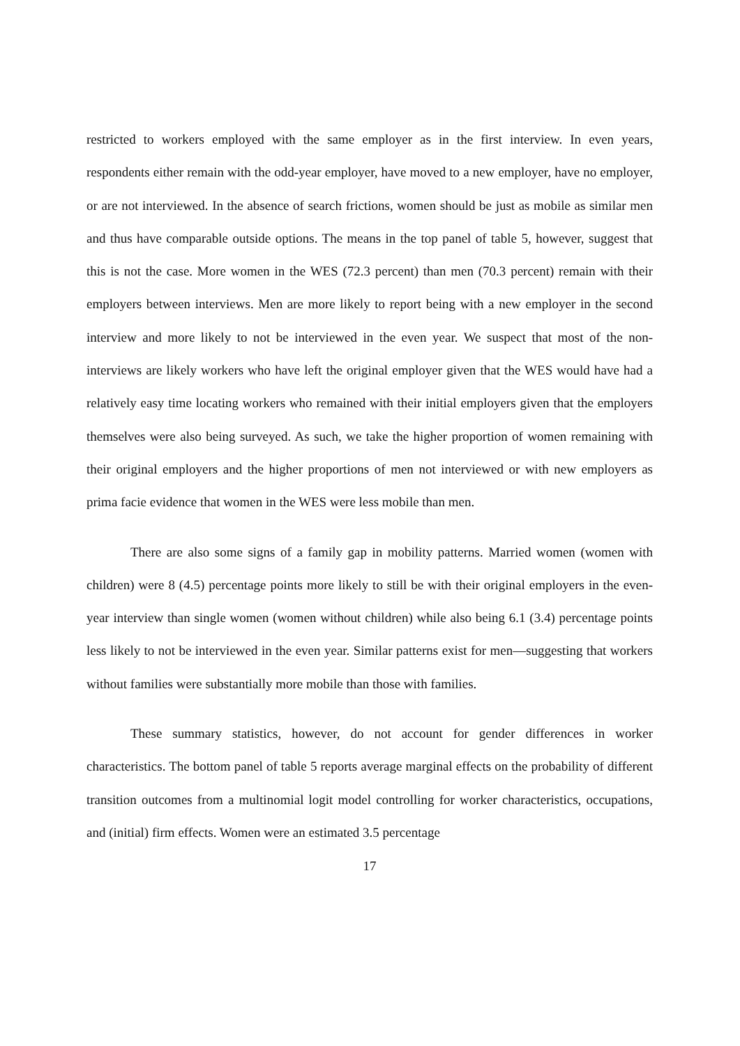restricted to workers employed with the same employer as in the first interview. In even years, respondents either remain with the odd-year employer, have moved to a new employer, have no employer, or are not interviewed. In the absence of search frictions, women should be just as mobile as similar men and thus have comparable outside options. The means in the top panel of table 5, however, suggest that this is not the case. More women in the WES (72.3 percent) than men (70.3 percent) remain with their employers between interviews. Men are more likely to report being with a new employer in the second interview and more likely to not be interviewed in the even year. We suspect that most of the non-interviews are likely workers who have left the original employer given that the WES would have had a relatively easy time locating workers who remained with their initial employers given that the employers themselves were also being surveyed. As such, we take the higher proportion of women remaining with their original employers and the higher proportions of men not interviewed or with new employers as prima facie evidence that women in the WES were less mobile than men.
There are also some signs of a family gap in mobility patterns. Married women (women with children) were 8 (4.5) percentage points more likely to still be with their original employers in the even-year interview than single women (women without children) while also being 6.1 (3.4) percentage points less likely to not be interviewed in the even year. Similar patterns exist for men—suggesting that workers without families were substantially more mobile than those with families.
These summary statistics, however, do not account for gender differences in worker characteristics. The bottom panel of table 5 reports average marginal effects on the probability of different transition outcomes from a multinomial logit model controlling for worker characteristics, occupations, and (initial) firm effects. Women were an estimated 3.5 percentage
17